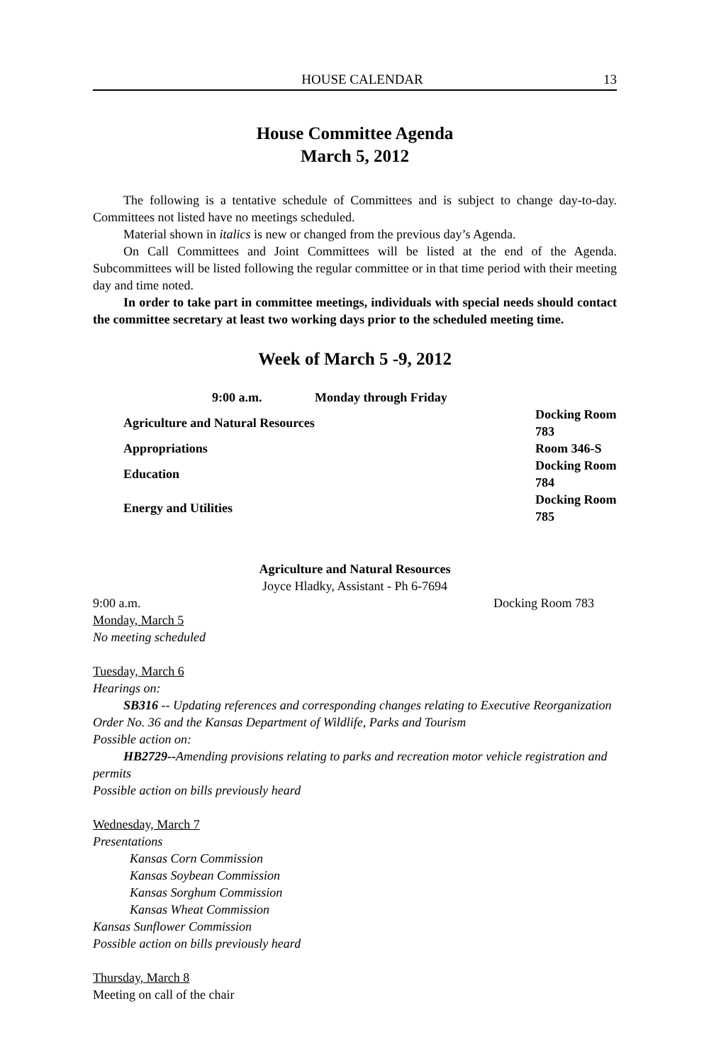HOUSE CALENDAR 13
House Committee Agenda
March 5, 2012
The following is a tentative schedule of Committees and is subject to change day-to-day. Committees not listed have no meetings scheduled.
Material shown in italics is new or changed from the previous day’s Agenda.
On Call Committees and Joint Committees will be listed at the end of the Agenda. Subcommittees will be listed following the regular committee or in that time period with their meeting day and time noted.
In order to take part in committee meetings, individuals with special needs should contact the committee secretary at least two working days prior to the scheduled meeting time.
Week of March 5 -9, 2012
| 9:00 a.m. Monday through Friday | |
| --- | --- |
| Agriculture and Natural Resources | Docking Room 783 |
| Appropriations | Room 346-S |
| Education | Docking Room 784 |
| Energy and Utilities | Docking Room 785 |
Agriculture and Natural Resources
Joyce Hladky, Assistant - Ph 6-7694
9:00 a.m. Docking Room 783
Monday, March 5
No meeting scheduled
Tuesday, March 6
Hearings on:
SB316 -- Updating references and corresponding changes relating to Executive Reorganization Order No. 36 and the Kansas Department of Wildlife, Parks and Tourism
Possible action on:
HB2729--Amending provisions relating to parks and recreation motor vehicle registration and permits
Possible action on bills previously heard
Wednesday, March 7
Presentations
Kansas Corn Commission
Kansas Soybean Commission
Kansas Sorghum Commission
Kansas Wheat Commission
Kansas Sunflower Commission
Possible action on bills previously heard
Thursday, March 8
Meeting on call of the chair